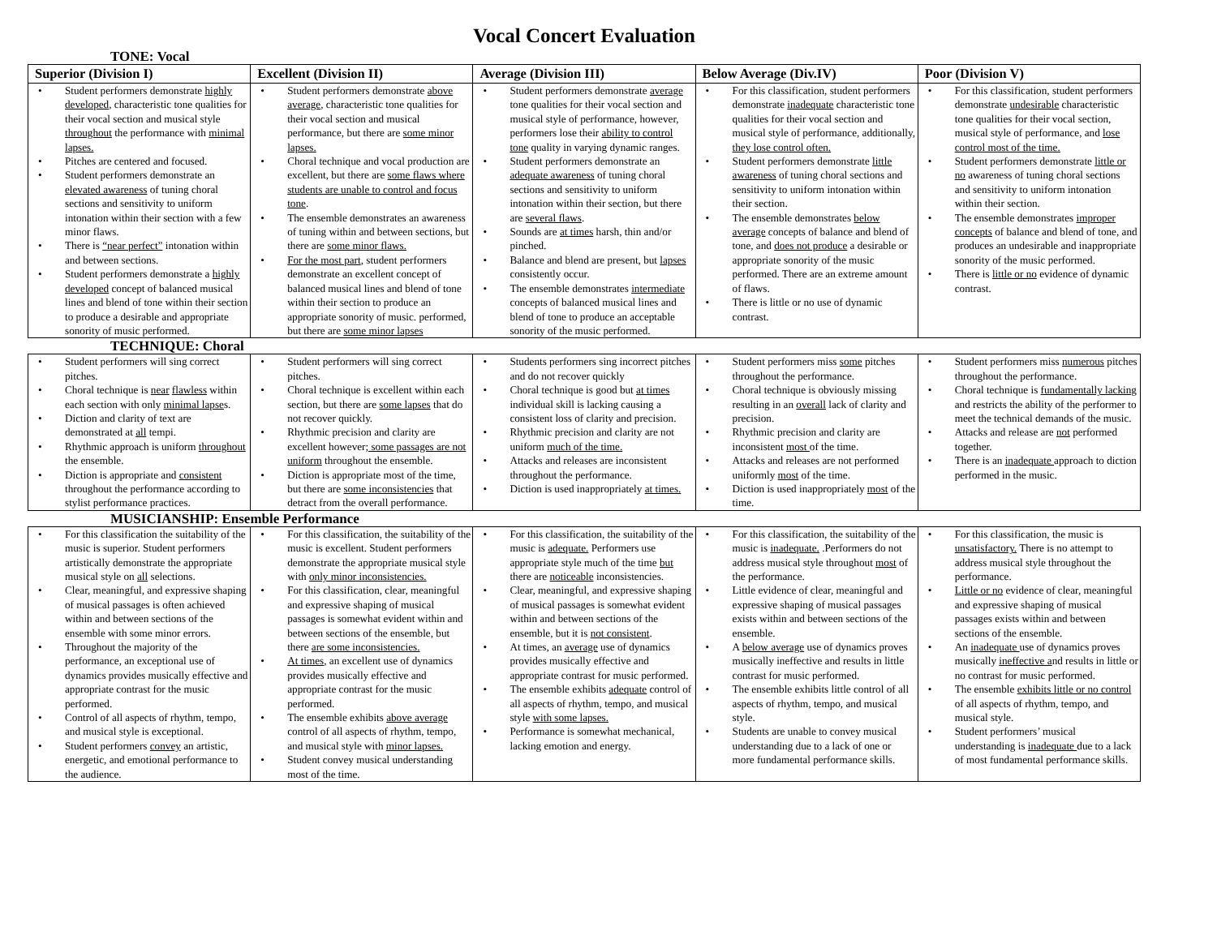Vocal Concert Evaluation
TONE: Vocal
| Superior (Division I) | Excellent (Division II) | Average (Division III) | Below Average (Div.IV) | Poor (Division V) |
| --- | --- | --- | --- | --- |
| • Student performers demonstrate highly developed , characteristic tone qualities for their vocal section and musical style throughout the performance with minimal lapses. • Pitches are centered and focused. • Student performers demonstrate an elevated awareness of tuning choral sections and sensitivity to uniform intonation within their section with a few minor flaws. • There is “near perfect” intonation within and between sections. • Student performers demonstrate a highly developed concept of balanced musical lines and blend of tone within their section to produce a desirable and appropriate sonority of music performed. | • Student performers demonstrate above average , characteristic tone qualities for their vocal section and musical performance, but there are some minor lapses. • Choral technique and vocal production are excellent, but there are some flaws where students are unable to control and focus tone . • The ensemble demonstrates an awareness of tuning within and between sections, but there are some minor flaws. • For the most part , student performers demonstrate an excellent concept of balanced musical lines and blend of tone within their section to produce an appropriate sonority of music. performed, but there are some minor lapses | • Student performers demonstrate average tone qualities for their vocal section and musical style of performance, however, performers lose their ability to control tone quality in varying dynamic ranges. • Student performers demonstrate an adequate awareness of tuning choral sections and sensitivity to uniform intonation within their section, but there are several flaws . • Sounds are at times harsh, thin and/or pinched. • Balance and blend are present, but lapses consistently occur. • The ensemble demonstrates intermediate concepts of balanced musical lines and blend of tone to produce an acceptable sonority of the music performed. | • For this classification, student performers demonstrate inadequate characteristic tone qualities for their vocal section and musical style of performance, additionally, they lose control often. • Student performers demonstrate little awareness of tuning choral sections and sensitivity to uniform intonation within their section. • The ensemble demonstrates below average concepts of balance and blend of tone, and does not produce a desirable or appropriate sonority of the music performed. There are an extreme amount of flaws. • There is little or no use of dynamic contrast. | • For this classification, student performers demonstrate undesirable characteristic tone qualities for their vocal section, musical style of performance, and lose control most of the time. • Student performers demonstrate little or no awareness of tuning choral sections and sensitivity to uniform intonation within their section. • The ensemble demonstrates improper concepts of balance and blend of tone, and produces an undesirable and inappropriate sonority of the music performed. • There is little or no evidence of dynamic contrast. |
TECHNIQUE: Choral
| • Student performers will sing correct pitches. • Choral technique is near flawless within each section with only minimal lapse s. • Diction and clarity of text are demonstrated at all tempi. • Rhythmic approach is uniform throughout the ensemble. • Diction is appropriate and consistent throughout the performance according to stylist performance practices. | • Student performers will sing correct pitches. • Choral technique is excellent within each section, but there are some lapses that do not recover quickly. • Rhythmic precision and clarity are excellent however ; some passages are not uniform throughout the ensemble. • Diction is appropriate most of the time, but there are some inconsistencies that detract from the overall performance. | • Students performers sing incorrect pitches and do not recover quickly • Choral technique is good but at times individual skill is lacking causing a consistent loss of clarity and precision. • Rhythmic precision and clarity are not uniform much of the time. • Attacks and releases are inconsistent throughout the performance. • Diction is used inappropriately at times. | • Student performers miss some pitches throughout the performance. • Choral technique is obviously missing resulting in an overall lack of clarity and precision. • Rhythmic precision and clarity are inconsistent most of the time. • Attacks and releases are not performed uniformly most of the time. • Diction is used inappropriately most of the time. | • Student performers miss numerous pitches throughout the performance. • Choral technique is fundamentally lacking and restricts the ability of the performer to meet the technical demands of the music. • Attacks and release are not performed together. • There is an inadequate approach to diction performed in the music. |
MUSICIANSHIP: Ensemble Performance
| • For this classification the suitability of the music is superior. Student performers artistically demonstrate the appropriate musical style on all selections. • Clear, meaningful, and expressive shaping of musical passages is often achieved within and between sections of the ensemble with some minor errors. • Throughout the majority of the performance, an exceptional use of dynamics provides musically effective and appropriate contrast for the music performed. • Control of all aspects of rhythm, tempo, and musical style is exceptional. • Student performers convey an artistic, energetic, and emotional performance to the audience. | • For this classification, the suitability of the music is excellent. Student performers demonstrate the appropriate musical style with only minor inconsistencies. • For this classification, clear, meaningful and expressive shaping of musical passages is somewhat evident within and between sections of the ensemble, but there are some inconsistencies. • At times , an excellent use of dynamics provides musically effective and appropriate contrast for the music performed. • The ensemble exhibits above average control of all aspects of rhythm, tempo, and musical style with minor lapses. • Student convey musical understanding most of the time. | • For this classification, the suitability of the music is adequate. Performers use appropriate style much of the time but there are noticeable inconsistencies. • Clear, meaningful, and expressive shaping of musical passages is somewhat evident within and between sections of the ensemble, but it is not consistent . • At times, an average use of dynamics provides musically effective and appropriate contrast for music performed. • The ensemble exhibits adequate control of all aspects of rhythm, tempo, and musical style with some lapses. • Performance is somewhat mechanical, lacking emotion and energy. | • For this classification, the suitability of the music is inadequate. .Performers do not address musical style throughout most of the performance. • Little evidence of clear, meaningful and expressive shaping of musical passages exists within and between sections of the ensemble. • A below average use of dynamics proves musically ineffective and results in little contrast for music performed. • The ensemble exhibits little control of all aspects of rhythm, tempo, and musical style. • Students are unable to convey musical understanding due to a lack of one or more fundamental performance skills. | • For this classification, the music is unsatisfactory. There is no attempt to address musical style throughout the performance. • Little or no evidence of clear, meaningful and expressive shaping of musical passages exists within and between sections of the ensemble. • An inadequate use of dynamics proves musically ineffective a nd results in little or no contrast for music performed. • The ensemble exhibits little or no control of all aspects of rhythm, tempo, and musical style. • Student performers’ musical understanding is inadequate due to a lack of most fundamental performance skills. |